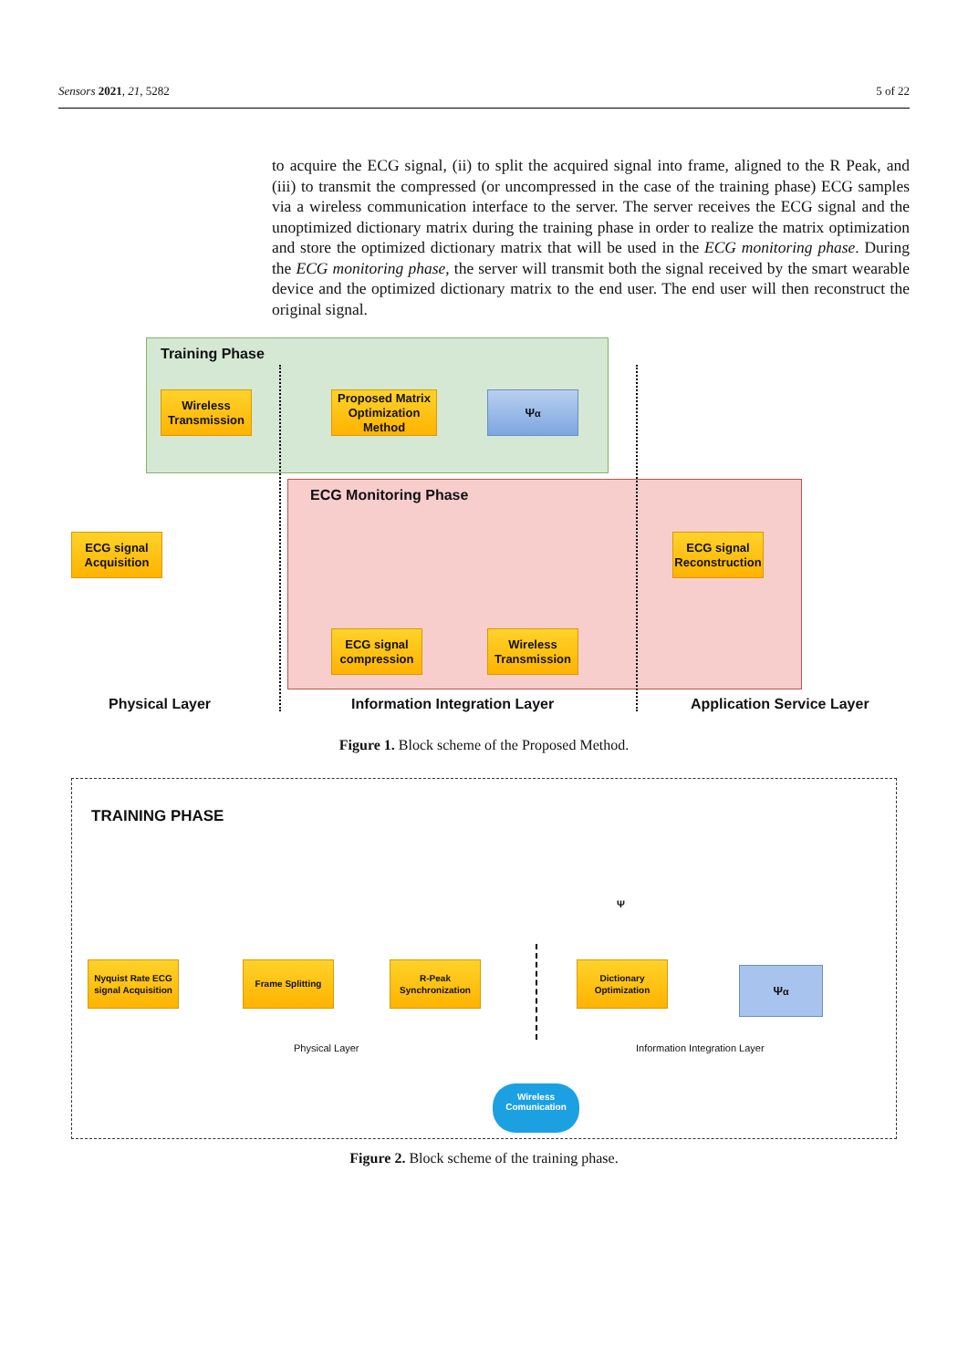Sensors 2021, 21, 5282 5 of 22
to acquire the ECG signal, (ii) to split the acquired signal into frame, aligned to the R Peak, and (iii) to transmit the compressed (or uncompressed in the case of the training phase) ECG samples via a wireless communication interface to the server. The server receives the ECG signal and the unoptimized dictionary matrix during the training phase in order to realize the matrix optimization and store the optimized dictionary matrix that will be used in the ECG monitoring phase. During the ECG monitoring phase, the server will transmit both the signal received by the smart wearable device and the optimized dictionary matrix to the end user. The end user will then reconstruct the original signal.
Training Phase
Wireless Transmission
Proposed Matrix Optimization Method
Ψ<sub>α</sub>
ECG Monitoring Phase
ECG signal Acquisition
ECG signal Reconstruction
ECG signal compression
Wireless Transmission
Physical Layer Information Integration Layer Application Service Layer
Figure 1. Block scheme of the Proposed Method.
TRAINING PHASE
Nyquist Rate ECG signal Acquisition
Frame Splitting
R-Peak Synchronization
Dictionary Optimization
Ψ<sub>α</sub>
Ψ
Physical Layer Information Integration Layer
Wireless Comunication
Figure 2. Block scheme of the training phase.